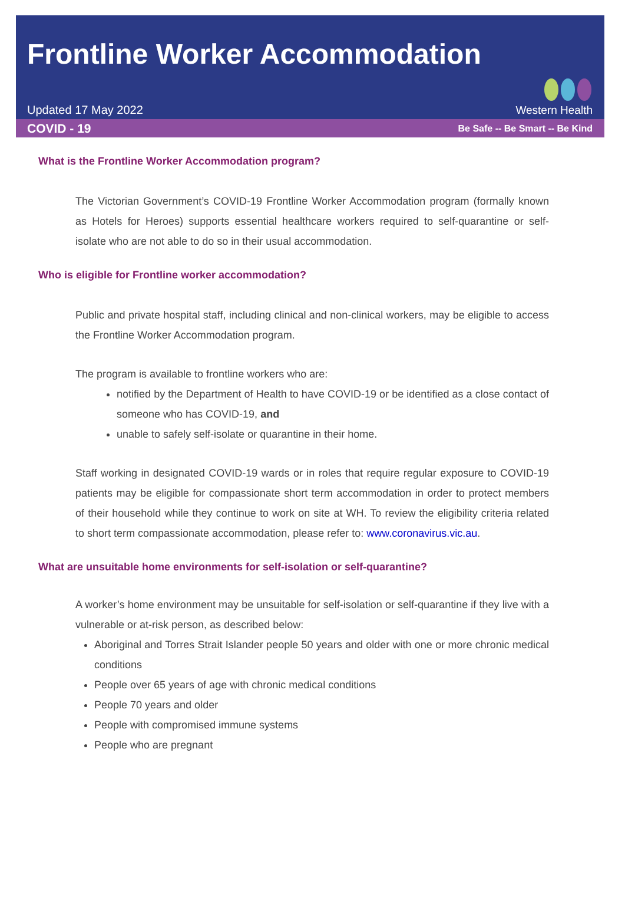Frontline Worker Accommodation
Updated 17 May 2022
Western Health
COVID - 19 Be Safe -- Be Smart -- Be Kind
What is the Frontline Worker Accommodation program?
The Victorian Government’s COVID-19 Frontline Worker Accommodation program (formally known as Hotels for Heroes) supports essential healthcare workers required to self-quarantine or self-isolate who are not able to do so in their usual accommodation.
Who is eligible for Frontline worker accommodation?
Public and private hospital staff, including clinical and non-clinical workers, may be eligible to access the Frontline Worker Accommodation program.
The program is available to frontline workers who are:
notified by the Department of Health to have COVID-19 or be identified as a close contact of someone who has COVID-19, and
unable to safely self-isolate or quarantine in their home.
Staff working in designated COVID-19 wards or in roles that require regular exposure to COVID-19 patients may be eligible for compassionate short term accommodation in order to protect members of their household while they continue to work on site at WH. To review the eligibility criteria related to short term compassionate accommodation, please refer to: www.coronavirus.vic.au.
What are unsuitable home environments for self-isolation or self-quarantine?
A worker’s home environment may be unsuitable for self-isolation or self-quarantine if they live with a vulnerable or at-risk person, as described below:
Aboriginal and Torres Strait Islander people 50 years and older with one or more chronic medical conditions
People over 65 years of age with chronic medical conditions
People 70 years and older
People with compromised immune systems
People who are pregnant